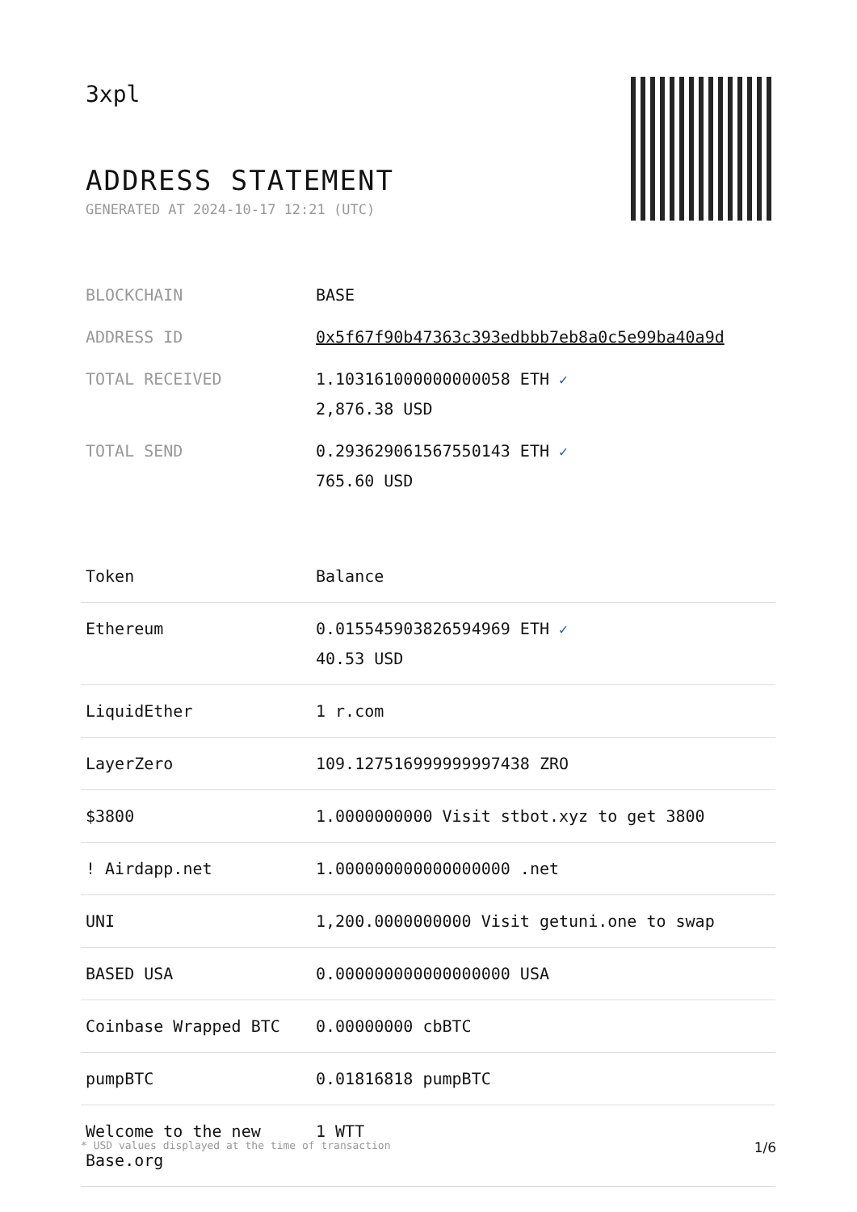3xpl
ADDRESS STATEMENT
GENERATED AT 2024-10-17 12:21 (UTC)
| BLOCKCHAIN | BASE |
| ADDRESS ID | 0x5f67f90b47363c393edbbb7eb8a0c5e99ba40a9d |
| TOTAL RECEIVED | 1.103161000000000058 ETH ✓ 2,876.38 USD |
| TOTAL SEND | 0.293629061567550143 ETH ✓ 765.60 USD |
| Token | Balance |
| --- | --- |
| Ethereum | 0.015545903826594969 ETH ✓ 40.53 USD |
| LiquidEther | 1 r.com |
| LayerZero | 109.127516999999997438 ZRO |
| $3800 | 1.0000000000 Visit stbot.xyz to get 3800 |
| ! Airdapp.net | 1.000000000000000000 .net |
| UNI | 1,200.0000000000 Visit getuni.one to swap |
| BASED USA | 0.000000000000000000 USA |
| Coinbase Wrapped BTC | 0.00000000 cbBTC |
| pumpBTC | 0.01816818 pumpBTC |
| Welcome to the new Base.org | 1 WTT |
* USD values displayed at the time of transaction 1/6